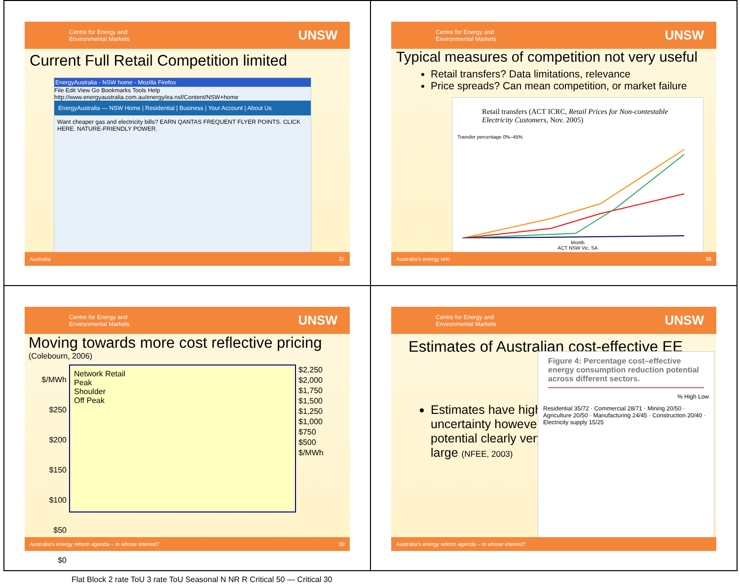Centre for Energy and
Environmental Markets UNSW
Current Full Retail Competition limited
EnergyAustralia - NSW home - Mozilla Firefox
File Edit View Go Bookmarks Tools Help
http://www.energyaustralia.com.au/energy/ea.nsf/Content/NSW+home
EnergyAustralia — NSW Home | Residential | Business | Your Account | About Us
Want cheaper gas and electricity bills? EARN QANTAS FREQUENT FLYER POINTS. CLICK HERE. NATURE-FRIENDLY POWER.
Australia 37
Centre for Energy and
Environmental Markets UNSW
Typical measures of competition not very useful
Retail transfers? Data limitations, relevance
Price spreads? Can mean competition, or market failure
Retail transfers (ACT ICRC, Retail Prices for Non-contestable Electricity Customers, Nov. 2005)
Transfer percentage 0%–45%
Month
ACT NSW Vic. SA
Australia's energy refo 38
Centre for Energy and
Environmental Markets UNSW
Moving towards more cost reflective pricing
(Colebourn, 2006)
$/MWh $250
$200
$150
$100
$50
$0
Network Retail
Peak
Shoulder
Off Peak
$2,250
$2,000
$1,750
$1,500
$1,250
$1,000
$750
$500
$/MWh
Flat Block 2 rate ToU 3 rate ToU Seasonal N NR R Critical 50 — Critical 30
Australia's energy reform agenda – in whose interest? 39
Centre for Energy and
Environmental Markets UNSW
Estimates of Australian cost-effective EE
Estimates have high uncertainty however potential clearly very large (NFEE, 2003)
Figure 4: Percentage cost–effective energy consumption reduction potential across different sectors.
% High Low
Residential 35/72 · Commercial 28/71 · Mining 20/50 · Agriculture 20/50 · Manufacturing 24/45 · Construction 20/40 · Electricity supply 15/25
Australia's energy reform agenda – in whose interest?